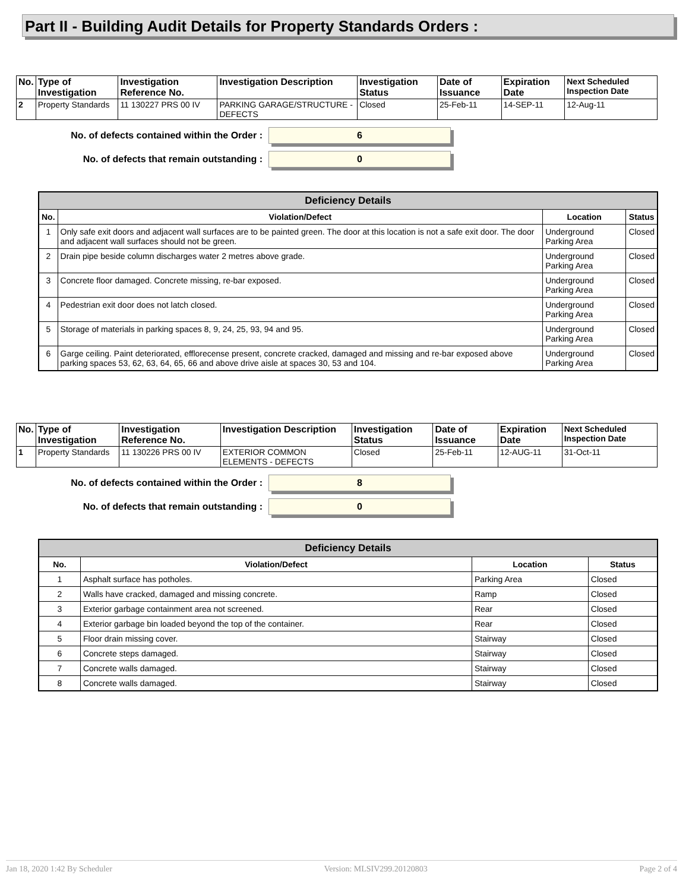Part II - Building Audit Details for Property Standards Orders :
| No. | Type of Investigation | Investigation Reference No. | Investigation Description | Investigation Status | Date of Issuance | Expiration Date | Next Scheduled Inspection Date |
| --- | --- | --- | --- | --- | --- | --- | --- |
| 2 | Property Standards | 11 130227 PRS 00 IV | PARKING GARAGE/STRUCTURE - DEFECTS | Closed | 25-Feb-11 | 14-SEP-11 | 12-Aug-11 |
No. of defects contained within the Order :
6
No. of defects that remain outstanding :
0
| Deficiency Details | | | |
| --- | --- | --- | --- |
| No. | Violation/Defect | Location | Status |
| 1 | Only safe exit doors and adjacent wall surfaces are to be painted green. The door at this location is not a safe exit door. The door and adjacent wall surfaces should not be green. | Underground Parking Area | Closed |
| 2 | Drain pipe beside column discharges water 2 metres above grade. | Underground Parking Area | Closed |
| 3 | Concrete floor damaged. Concrete missing, re-bar exposed. | Underground Parking Area | Closed |
| 4 | Pedestrian exit door does not latch closed. | Underground Parking Area | Closed |
| 5 | Storage of materials in parking spaces 8, 9, 24, 25, 93, 94 and 95. | Underground Parking Area | Closed |
| 6 | Garge ceiling. Paint deteriorated, efflorecense present, concrete cracked, damaged and missing and re-bar exposed above parking spaces 53, 62, 63, 64, 65, 66 and above drive aisle at spaces 30, 53 and 104. | Underground Parking Area | Closed |
| No. | Type of Investigation | Investigation Reference No. | Investigation Description | Investigation Status | Date of Issuance | Expiration Date | Next Scheduled Inspection Date |
| --- | --- | --- | --- | --- | --- | --- | --- |
| 1 | Property Standards | 11 130226 PRS 00 IV | EXTERIOR COMMON ELEMENTS - DEFECTS | Closed | 25-Feb-11 | 12-AUG-11 | 31-Oct-11 |
No. of defects contained within the Order :
8
No. of defects that remain outstanding :
0
| Deficiency Details | | | |
| --- | --- | --- | --- |
| No. | Violation/Defect | Location | Status |
| 1 | Asphalt surface has potholes. | Parking Area | Closed |
| 2 | Walls have cracked, damaged and missing concrete. | Ramp | Closed |
| 3 | Exterior garbage containment area not screened. | Rear | Closed |
| 4 | Exterior garbage bin loaded beyond the top of the container. | Rear | Closed |
| 5 | Floor drain missing cover. | Stairway | Closed |
| 6 | Concrete steps damaged. | Stairway | Closed |
| 7 | Concrete walls damaged. | Stairway | Closed |
| 8 | Concrete walls damaged. | Stairway | Closed |
Jan 18, 2020 1:42 By Scheduler Version: MLSIV299.20120803 Page 2 of 4